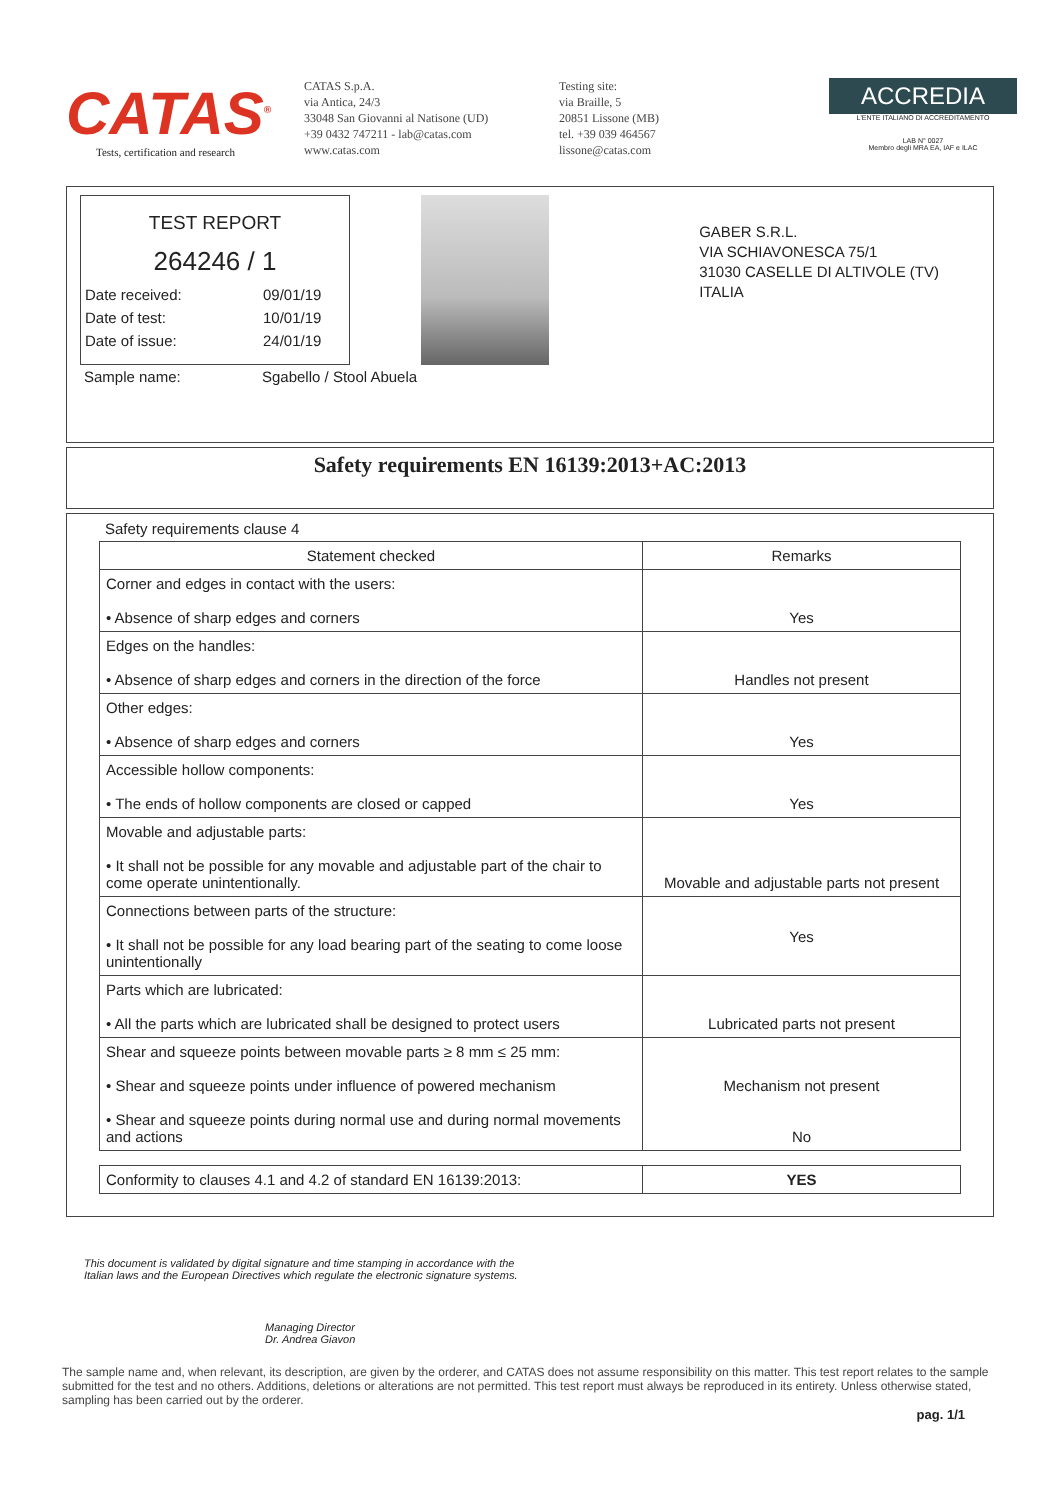CATAS<sup>®</sup>
Tests, certification and research
CATAS S.p.A.
via Antica, 24/3
33048 San Giovanni al Natisone (UD)
+39 0432 747211 - lab@catas.com
www.catas.com
Testing site:
via Braille, 5
20851 Lissone (MB)
tel. +39 039 464567
lissone@catas.com
ACCREDIA
L'ENTE ITALIANO DI ACCREDITAMENTO
LAB N° 0027
Membro degli MRA EA, IAF e ILAC
TEST REPORT
264246 / 1
Date received: 09/01/19
Date of test: 10/01/19
Date of issue: 24/01/19
Sample name: Sgabello / Stool Abuela
GABER S.R.L.
VIA SCHIAVONESCA 75/1
31030 CASELLE DI ALTIVOLE (TV)
ITALIA
Safety requirements EN 16139:2013+AC:2013
Safety requirements clause 4
| Statement checked | Remarks |
| --- | --- |
| Corner and edges in contact with the users: • Absence of sharp edges and corners | Yes |
| Edges on the handles: • Absence of sharp edges and corners in the direction of the force | Handles not present |
| Other edges: • Absence of sharp edges and corners | Yes |
| Accessible hollow components: • The ends of hollow components are closed or capped | Yes |
| Movable and adjustable parts: • It shall not be possible for any movable and adjustable part of the chair to come operate unintentionally. | Movable and adjustable parts not present |
| Connections between parts of the structure: • It shall not be possible for any load bearing part of the seating to come loose unintentionally | Yes |
| Parts which are lubricated: • All the parts which are lubricated shall be designed to protect users | Lubricated parts not present |
| Shear and squeeze points between movable parts ≥ 8 mm ≤ 25 mm: • Shear and squeeze points under influence of powered mechanism • Shear and squeeze points during normal use and during normal movements and actions | Mechanism not present No |
| Conformity to clauses 4.1 and 4.2 of standard EN 16139:2013: | YES |
This document is validated by digital signature and time stamping in accordance with the Italian laws and the European Directives which regulate the electronic signature systems.
Managing Director
Dr. Andrea Giavon
The sample name and, when relevant, its description, are given by the orderer, and CATAS does not assume responsibility on this matter. This test report relates to the sample submitted for the test and no others. Additions, deletions or alterations are not permitted. This test report must always be reproduced in its entirety. Unless otherwise stated, sampling has been carried out by the orderer.
pag. 1/1